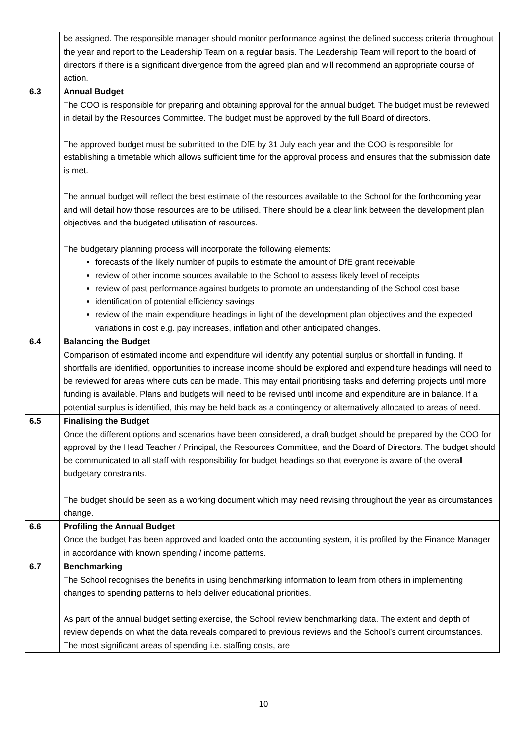| | be assigned. The responsible manager should monitor performance against the defined success criteria throughout the year and report to the Leadership Team on a regular basis. The Leadership Team will report to the board of directors if there is a significant divergence from the agreed plan and will recommend an appropriate course of action. |
| 6.3 | Annual Budget The COO is responsible for preparing and obtaining approval for the annual budget. The budget must be reviewed in detail by the Resources Committee. The budget must be approved by the full Board of directors. The approved budget must be submitted to the DfE by 31 July each year and the COO is responsible for establishing a timetable which allows sufficient time for the approval process and ensures that the submission date is met. The annual budget will reflect the best estimate of the resources available to the School for the forthcoming year and will detail how those resources are to be utilised. There should be a clear link between the development plan objectives and the budgeted utilisation of resources. The budgetary planning process will incorporate the following elements: forecasts of the likely number of pupils to estimate the amount of DfE grant receivable review of other income sources available to the School to assess likely level of receipts review of past performance against budgets to promote an understanding of the School cost base identification of potential efficiency savings review of the main expenditure headings in light of the development plan objectives and the expected variations in cost e.g. pay increases, inflation and other anticipated changes. |
| 6.4 | Balancing the Budget Comparison of estimated income and expenditure will identify any potential surplus or shortfall in funding. If shortfalls are identified, opportunities to increase income should be explored and expenditure headings will need to be reviewed for areas where cuts can be made. This may entail prioritising tasks and deferring projects until more funding is available. Plans and budgets will need to be revised until income and expenditure are in balance. If a potential surplus is identified, this may be held back as a contingency or alternatively allocated to areas of need. |
| 6.5 | Finalising the Budget Once the different options and scenarios have been considered, a draft budget should be prepared by the COO for approval by the Head Teacher / Principal, the Resources Committee, and the Board of Directors. The budget should be communicated to all staff with responsibility for budget headings so that everyone is aware of the overall budgetary constraints. The budget should be seen as a working document which may need revising throughout the year as circumstances change. |
| 6.6 | Profiling the Annual Budget Once the budget has been approved and loaded onto the accounting system, it is profiled by the Finance Manager in accordance with known spending / income patterns. |
| 6.7 | Benchmarking The School recognises the benefits in using benchmarking information to learn from others in implementing changes to spending patterns to help deliver educational priorities. As part of the annual budget setting exercise, the School review benchmarking data. The extent and depth of review depends on what the data reveals compared to previous reviews and the School’s current circumstances. The most significant areas of spending i.e. staffing costs, are |
10